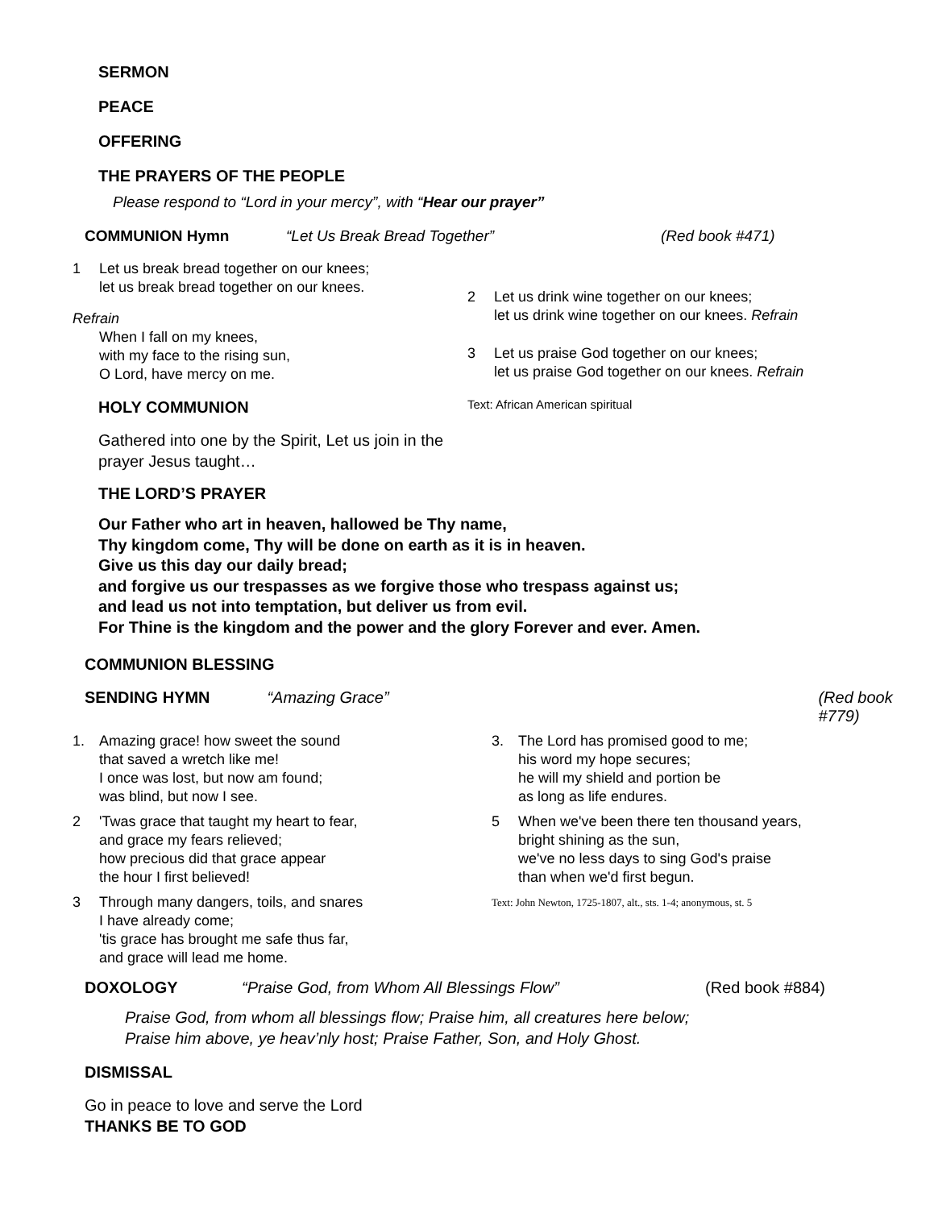SERMON
PEACE
OFFERING
THE PRAYERS OF THE PEOPLE
Please respond to “Lord in your mercy”, with “Hear our prayer”
COMMUNION Hymn “Let Us Break Bread Together” (Red book #471)
1 Let us break bread together on our knees;
let us break bread together on our knees.
Refrain
When I fall on my knees,
with my face to the rising sun,
O Lord, have mercy on me.
HOLY COMMUNION
Gathered into one by the Spirit, Let us join in the prayer Jesus taught…
2 Let us drink wine together on our knees;
let us drink wine together on our knees. Refrain
3 Let us praise God together on our knees;
let us praise God together on our knees. Refrain
Text: African American spiritual
THE LORD’S PRAYER
Our Father who art in heaven, hallowed be Thy name,
Thy kingdom come, Thy will be done on earth as it is in heaven.
Give us this day our daily bread;
and forgive us our trespasses as we forgive those who trespass against us;
and lead us not into temptation, but deliver us from evil.
For Thine is the kingdom and the power and the glory Forever and ever. Amen.
COMMUNION BLESSING
SENDING HYMN “Amazing Grace” (Red book #779)
1. Amazing grace! how sweet the sound
that saved a wretch like me!
I once was lost, but now am found;
was blind, but now I see.
2 'Twas grace that taught my heart to fear,
and grace my fears relieved;
how precious did that grace appear
the hour I first believed!
3 Through many dangers, toils, and snares
I have already come;
'tis grace has brought me safe thus far,
and grace will lead me home.
3. The Lord has promised good to me;
his word my hope secures;
he will my shield and portion be
as long as life endures.
5 When we've been there ten thousand years,
bright shining as the sun,
we've no less days to sing God's praise
than when we'd first begun.
Text: John Newton, 1725-1807, alt., sts. 1-4; anonymous, st. 5
DOXOLOGY “Praise God, from Whom All Blessings Flow” (Red book #884)
Praise God, from whom all blessings flow; Praise him, all creatures here below;
Praise him above, ye heav’nly host; Praise Father, Son, and Holy Ghost.
DISMISSAL
Go in peace to love and serve the Lord
THANKS BE TO GOD